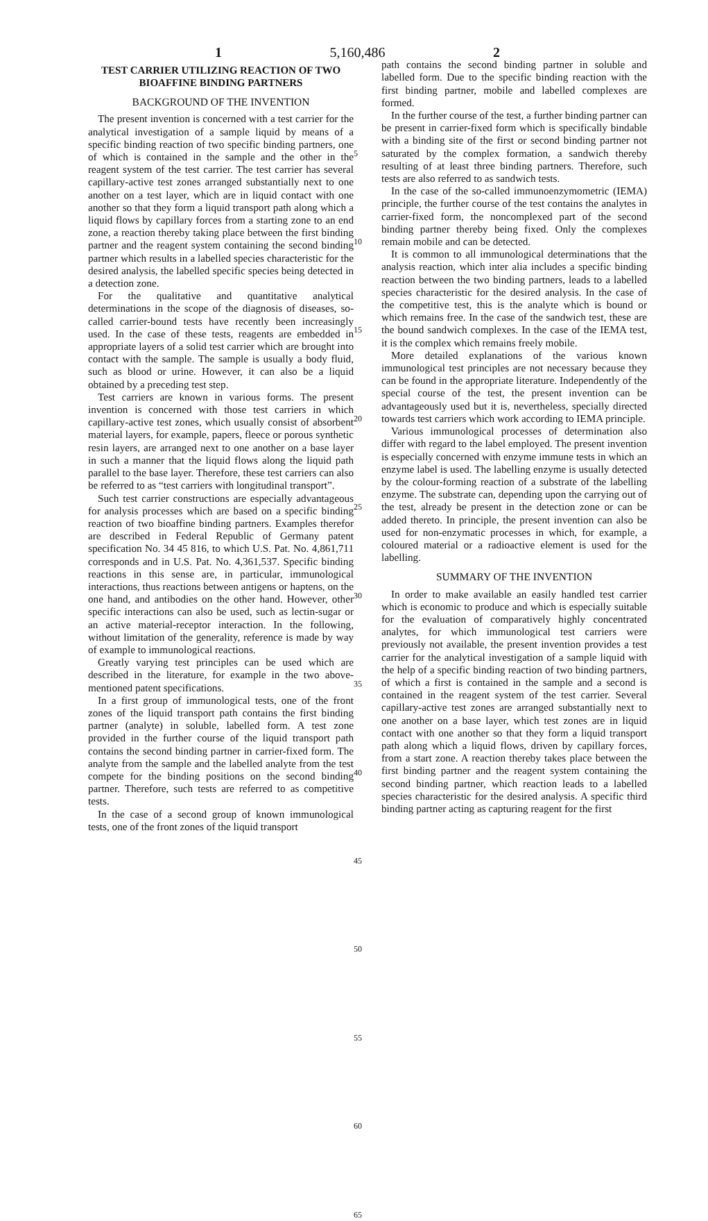1 5,160,486 2
TEST CARRIER UTILIZING REACTION OF TWO BIOAFFINE BINDING PARTNERS
BACKGROUND OF THE INVENTION
The present invention is concerned with a test carrier for the analytical investigation of a sample liquid by means of a specific binding reaction of two specific binding partners, one of which is contained in the sample and the other in the reagent system of the test carrier. The test carrier has several capillary-active test zones arranged substantially next to one another on a test layer, which are in liquid contact with one another so that they form a liquid transport path along which a liquid flows by capillary forces from a starting zone to an end zone, a reaction thereby taking place between the first binding partner and the reagent system containing the second binding partner which results in a labelled species characteristic for the desired analysis, the labelled specific species being detected in a detection zone.
For the qualitative and quantitative analytical determinations in the scope of the diagnosis of diseases, so-called carrier-bound tests have recently been increasingly used. In the case of these tests, reagents are embedded in appropriate layers of a solid test carrier which are brought into contact with the sample. The sample is usually a body fluid, such as blood or urine. However, it can also be a liquid obtained by a preceding test step.
Test carriers are known in various forms. The present invention is concerned with those test carriers in which capillary-active test zones, which usually consist of absorbent material layers, for example, papers, fleece or porous synthetic resin layers, are arranged next to one another on a base layer in such a manner that the liquid flows along the liquid path parallel to the base layer. Therefore, these test carriers can also be referred to as “test carriers with longitudinal transport”.
Such test carrier constructions are especially advantageous for analysis processes which are based on a specific binding reaction of two bioaffine binding partners. Examples therefor are described in Federal Republic of Germany patent specification No. 34 45 816, to which U.S. Pat. No. 4,861,711 corresponds and in U.S. Pat. No. 4,361,537. Specific binding reactions in this sense are, in particular, immunological interactions, thus reactions between antigens or haptens, on the one hand, and antibodies on the other hand. However, other specific interactions can also be used, such as lectin-sugar or an active material-receptor interaction. In the following, without limitation of the generality, reference is made by way of example to immunological reactions.
Greatly varying test principles can be used which are described in the literature, for example in the two above-mentioned patent specifications.
In a first group of immunological tests, one of the front zones of the liquid transport path contains the first binding partner (analyte) in soluble, labelled form. A test zone provided in the further course of the liquid transport path contains the second binding partner in carrier-fixed form. The analyte from the sample and the labelled analyte from the test compete for the binding positions on the second binding partner. Therefore, such tests are referred to as competitive tests.
In the case of a second group of known immunological tests, one of the front zones of the liquid transport
5
10
15
20
25
30
35
40
45
50
55
60
65
path contains the second binding partner in soluble and labelled form. Due to the specific binding reaction with the first binding partner, mobile and labelled complexes are formed.
In the further course of the test, a further binding partner can be present in carrier-fixed form which is specifically bindable with a binding site of the first or second binding partner not saturated by the complex formation, a sandwich thereby resulting of at least three binding partners. Therefore, such tests are also referred to as sandwich tests.
In the case of the so-called immunoenzymometric (IEMA) principle, the further course of the test contains the analytes in carrier-fixed form, the noncomplexed part of the second binding partner thereby being fixed. Only the complexes remain mobile and can be detected.
It is common to all immunological determinations that the analysis reaction, which inter alia includes a specific binding reaction between the two binding partners, leads to a labelled species characteristic for the desired analysis. In the case of the competitive test, this is the analyte which is bound or which remains free. In the case of the sandwich test, these are the bound sandwich complexes. In the case of the IEMA test, it is the complex which remains freely mobile.
More detailed explanations of the various known immunological test principles are not necessary because they can be found in the appropriate literature. Independently of the special course of the test, the present invention can be advantageously used but it is, nevertheless, specially directed towards test carriers which work according to IEMA principle.
Various immunological processes of determination also differ with regard to the label employed. The present invention is especially concerned with enzyme immune tests in which an enzyme label is used. The labelling enzyme is usually detected by the colour-forming reaction of a substrate of the labelling enzyme. The substrate can, depending upon the carrying out of the test, already be present in the detection zone or can be added thereto. In principle, the present invention can also be used for non-enzymatic processes in which, for example, a coloured material or a radioactive element is used for the labelling.
SUMMARY OF THE INVENTION
In order to make available an easily handled test carrier which is economic to produce and which is especially suitable for the evaluation of comparatively highly concentrated analytes, for which immunological test carriers were previously not available, the present invention provides a test carrier for the analytical investigation of a sample liquid with the help of a specific binding reaction of two binding partners, of which a first is contained in the sample and a second is contained in the reagent system of the test carrier. Several capillary-active test zones are arranged substantially next to one another on a base layer, which test zones are in liquid contact with one another so that they form a liquid transport path along which a liquid flows, driven by capillary forces, from a start zone. A reaction thereby takes place between the first binding partner and the reagent system containing the second binding partner, which reaction leads to a labelled species characteristic for the desired analysis. A specific third binding partner acting as capturing reagent for the first